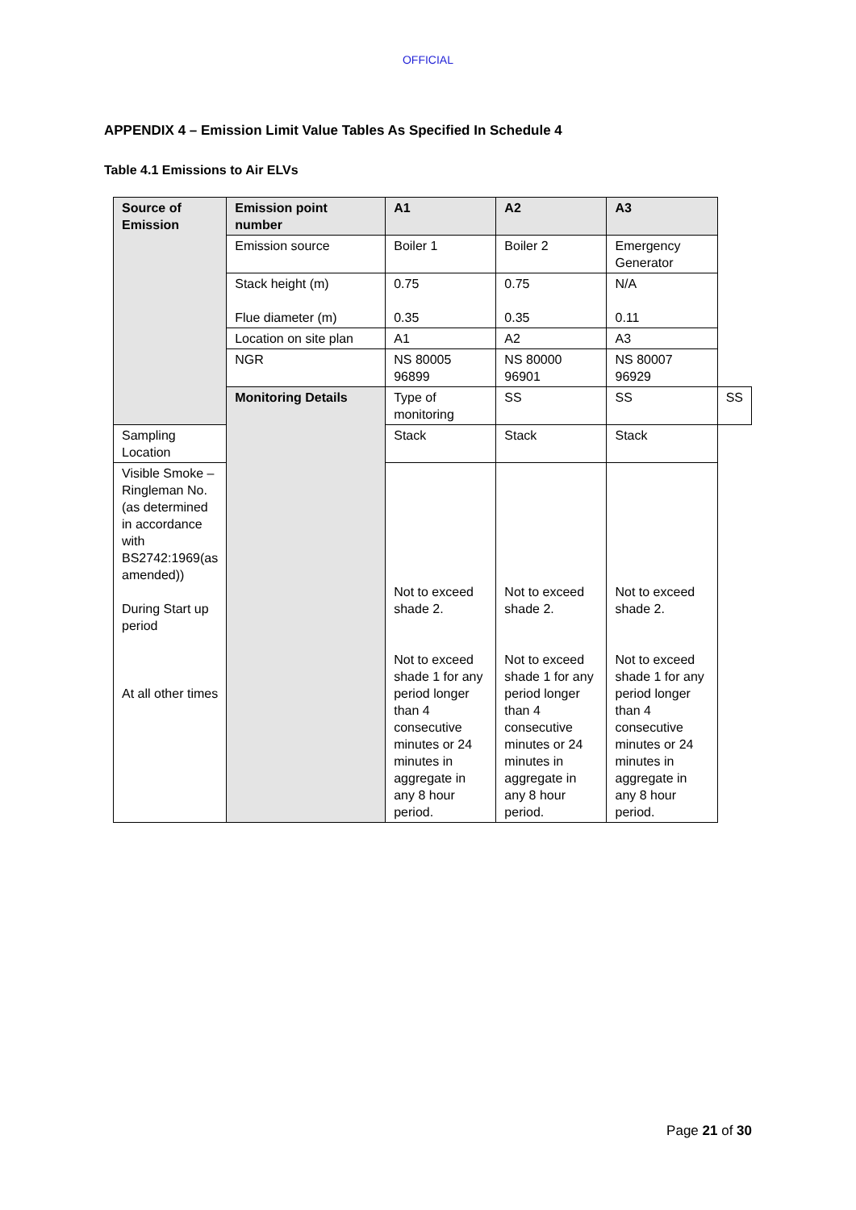OFFICIAL
APPENDIX 4 – Emission Limit Value Tables As Specified In Schedule 4
Table 4.1 Emissions to Air ELVs
| Source of Emission | Emission point number | A1 | A2 | A3 | |
| | Emission source | Boiler 1 | Boiler 2 | Emergency Generator | |
| | Stack height (m) Flue diameter (m) | 0.75 0.35 | 0.75 0.35 | N/A 0.11 | |
| | Location on site plan | A1 | A2 | A3 | |
| | NGR | NS 80005 96899 | NS 80000 96901 | NS 80007 96929 | |
| | Monitoring Details | Type of monitoring | SS | SS | SS |
| Sampling Location | | Stack | Stack | Stack | |
| Visible Smoke – Ringleman No. (as determined in accordance with BS2742:1969(as amended)) During Start up period At all other times | | Not to exceed shade 2. Not to exceed shade 1 for any period longer than 4 consecutive minutes or 24 minutes in aggregate in any 8 hour period. | Not to exceed shade 2. Not to exceed shade 1 for any period longer than 4 consecutive minutes or 24 minutes in aggregate in any 8 hour period. | Not to exceed shade 2. Not to exceed shade 1 for any period longer than 4 consecutive minutes or 24 minutes in aggregate in any 8 hour period. | |
Page 21 of 30